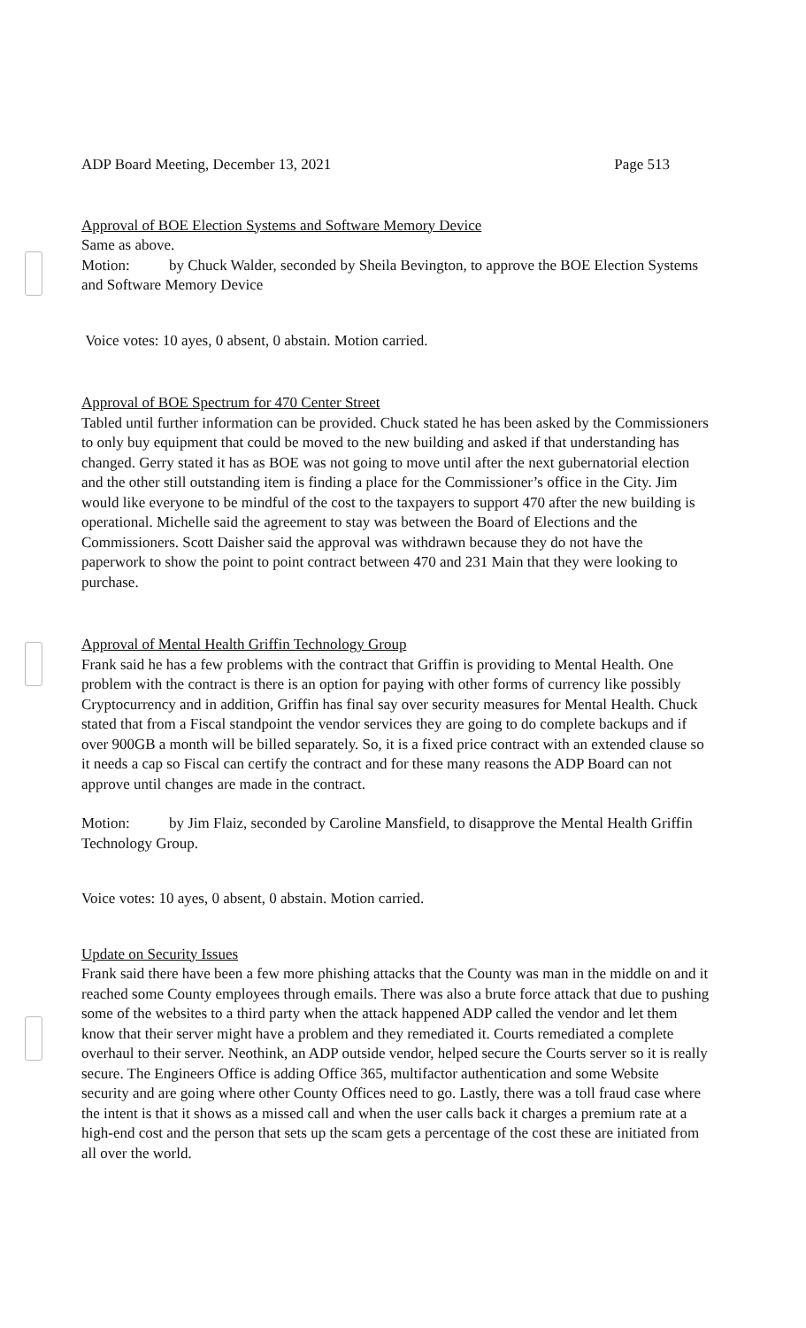ADP Board Meeting, December 13, 2021 Page 513
Approval of BOE Election Systems and Software Memory Device
Same as above.
Motion: by Chuck Walder, seconded by Sheila Bevington, to approve the BOE Election Systems and Software Memory Device
Voice votes: 10 ayes, 0 absent, 0 abstain. Motion carried.
Approval of BOE Spectrum for 470 Center Street
Tabled until further information can be provided. Chuck stated he has been asked by the Commissioners to only buy equipment that could be moved to the new building and asked if that understanding has changed. Gerry stated it has as BOE was not going to move until after the next gubernatorial election and the other still outstanding item is finding a place for the Commissioner’s office in the City. Jim would like everyone to be mindful of the cost to the taxpayers to support 470 after the new building is operational. Michelle said the agreement to stay was between the Board of Elections and the Commissioners. Scott Daisher said the approval was withdrawn because they do not have the paperwork to show the point to point contract between 470 and 231 Main that they were looking to purchase.
Approval of Mental Health Griffin Technology Group
Frank said he has a few problems with the contract that Griffin is providing to Mental Health. One problem with the contract is there is an option for paying with other forms of currency like possibly Cryptocurrency and in addition, Griffin has final say over security measures for Mental Health. Chuck stated that from a Fiscal standpoint the vendor services they are going to do complete backups and if over 900GB a month will be billed separately. So, it is a fixed price contract with an extended clause so it needs a cap so Fiscal can certify the contract and for these many reasons the ADP Board can not approve until changes are made in the contract.
Motion: by Jim Flaiz, seconded by Caroline Mansfield, to disapprove the Mental Health Griffin Technology Group.
Voice votes: 10 ayes, 0 absent, 0 abstain. Motion carried.
Update on Security Issues
Frank said there have been a few more phishing attacks that the County was man in the middle on and it reached some County employees through emails. There was also a brute force attack that due to pushing some of the websites to a third party when the attack happened ADP called the vendor and let them know that their server might have a problem and they remediated it. Courts remediated a complete overhaul to their server. Neothink, an ADP outside vendor, helped secure the Courts server so it is really secure. The Engineers Office is adding Office 365, multifactor authentication and some Website security and are going where other County Offices need to go. Lastly, there was a toll fraud case where the intent is that it shows as a missed call and when the user calls back it charges a premium rate at a high-end cost and the person that sets up the scam gets a percentage of the cost these are initiated from all over the world.